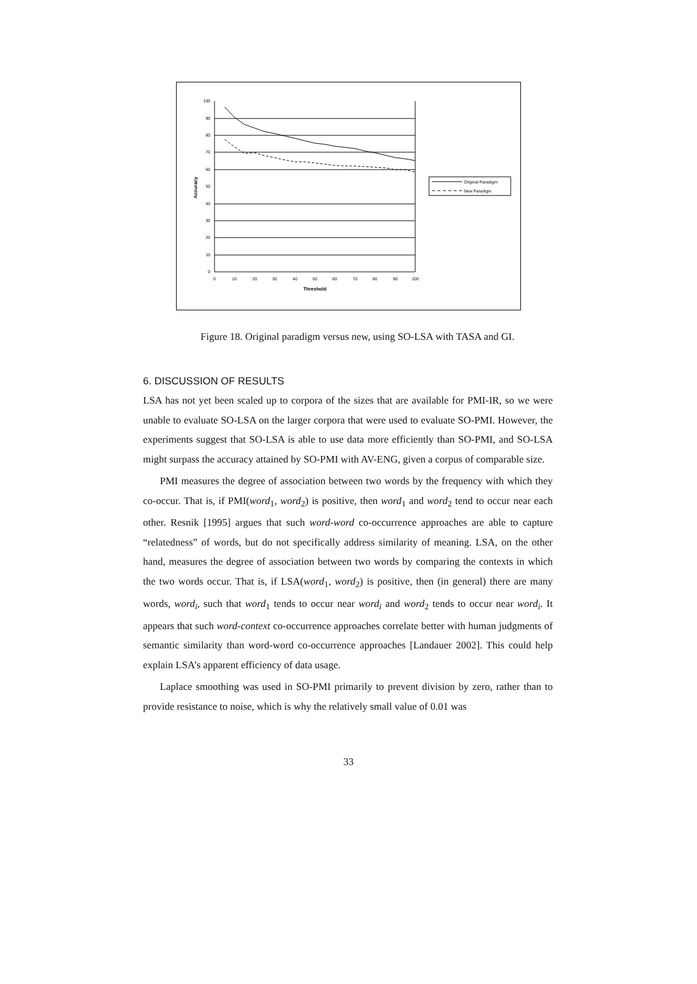100
90
80
70
60
50
40
30
20
10
0
0
10
20
30
40
50
60
70
80
90
100
Threshold
Accuracy
Original Paradigm
New Paradigm
Figure 18. Original paradigm versus new, using SO-LSA with TASA and GI.
6. DISCUSSION OF RESULTS
LSA has not yet been scaled up to corpora of the sizes that are available for PMI-IR, so we were unable to evaluate SO-LSA on the larger corpora that were used to evaluate SO-PMI. However, the experiments suggest that SO-LSA is able to use data more efficiently than SO-PMI, and SO-LSA might surpass the accuracy attained by SO-PMI with AV-ENG, given a corpus of comparable size.
PMI measures the degree of association between two words by the frequency with which they co-occur. That is, if PMI(word<sub>1</sub>, word<sub>2</sub>) is positive, then word<sub>1</sub> and word<sub>2</sub> tend to occur near each other. Resnik [1995] argues that such word-word co-occurrence approaches are able to capture “relatedness” of words, but do not specifically address similarity of meaning. LSA, on the other hand, measures the degree of association between two words by comparing the contexts in which the two words occur. That is, if LSA(word<sub>1</sub>, word<sub>2</sub>) is positive, then (in general) there are many words, word<sub>i</sub>, such that word<sub>1</sub> tends to occur near word<sub>i</sub> and word<sub>2</sub> tends to occur near word<sub>i</sub>. It appears that such word-context co-occurrence approaches correlate better with human judgments of semantic similarity than word-word co-occurrence approaches [Landauer 2002]. This could help explain LSA’s apparent efficiency of data usage.
Laplace smoothing was used in SO-PMI primarily to prevent division by zero, rather than to provide resistance to noise, which is why the relatively small value of 0.01 was
33